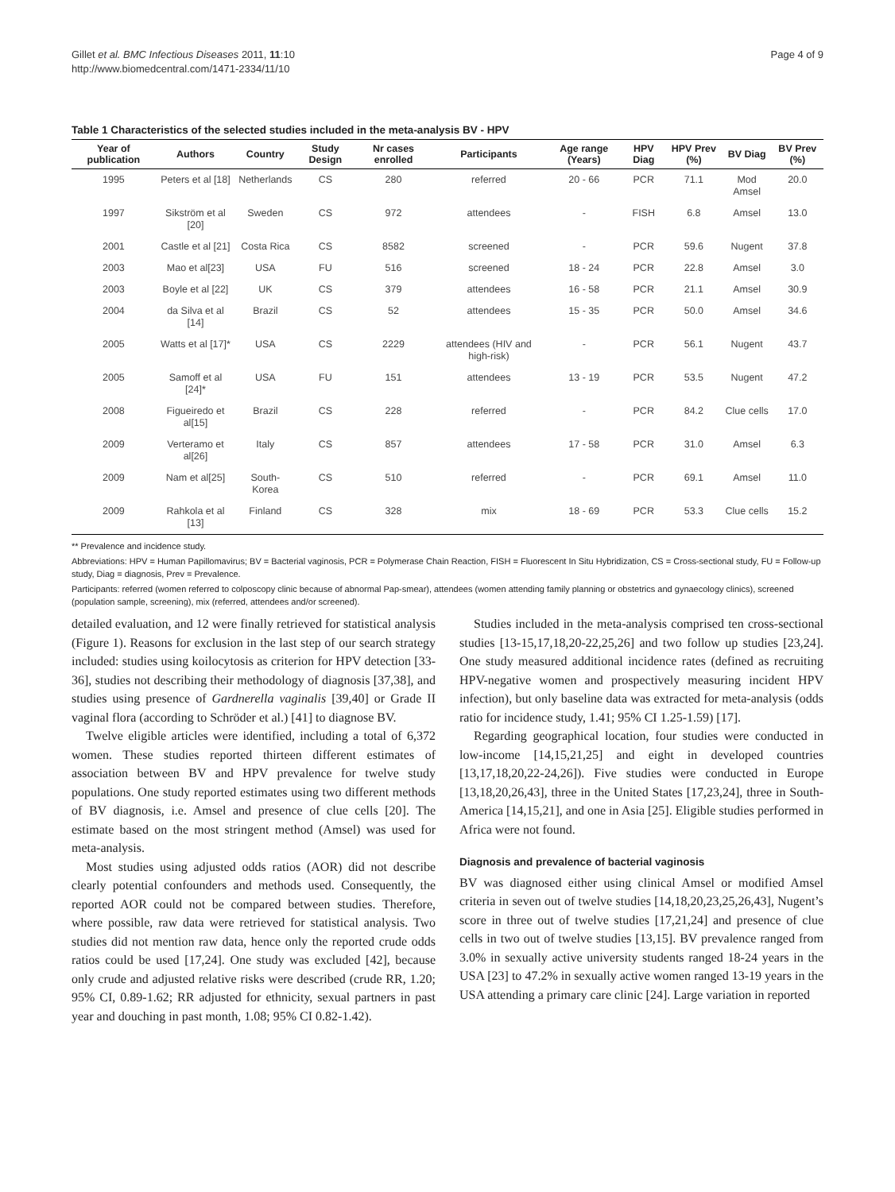Gillet et al. BMC Infectious Diseases 2011, 11:10
http://www.biomedcentral.com/1471-2334/11/10
Page 4 of 9
Table 1 Characteristics of the selected studies included in the meta-analysis BV - HPV
| Year of publication | Authors | Country | Study Design | Nr cases enrolled | Participants | Age range (Years) | HPV Diag | HPV Prev (%) | BV Diag | BV Prev (%) |
| --- | --- | --- | --- | --- | --- | --- | --- | --- | --- | --- |
| 1995 | Peters et al [18] | Netherlands | CS | 280 | referred | 20 - 66 | PCR | 71.1 | Mod Amsel | 20.0 |
| 1997 | Sikström et al [20] | Sweden | CS | 972 | attendees | - | FISH | 6.8 | Amsel | 13.0 |
| 2001 | Castle et al [21] | Costa Rica | CS | 8582 | screened | - | PCR | 59.6 | Nugent | 37.8 |
| 2003 | Mao et al[23] | USA | FU | 516 | screened | 18 - 24 | PCR | 22.8 | Amsel | 3.0 |
| 2003 | Boyle et al [22] | UK | CS | 379 | attendees | 16 - 58 | PCR | 21.1 | Amsel | 30.9 |
| 2004 | da Silva et al [14] | Brazil | CS | 52 | attendees | 15 - 35 | PCR | 50.0 | Amsel | 34.6 |
| 2005 | Watts et al [17]* | USA | CS | 2229 | attendees (HIV and high-risk) | - | PCR | 56.1 | Nugent | 43.7 |
| 2005 | Samoff et al [24]* | USA | FU | 151 | attendees | 13 - 19 | PCR | 53.5 | Nugent | 47.2 |
| 2008 | Figueiredo et al[15] | Brazil | CS | 228 | referred | - | PCR | 84.2 | Clue cells | 17.0 |
| 2009 | Verteramo et al[26] | Italy | CS | 857 | attendees | 17 - 58 | PCR | 31.0 | Amsel | 6.3 |
| 2009 | Nam et al[25] | South-Korea | CS | 510 | referred | - | PCR | 69.1 | Amsel | 11.0 |
| 2009 | Rahkola et al [13] | Finland | CS | 328 | mix | 18 - 69 | PCR | 53.3 | Clue cells | 15.2 |
** Prevalence and incidence study.
Abbreviations: HPV = Human Papillomavirus; BV = Bacterial vaginosis, PCR = Polymerase Chain Reaction, FISH = Fluorescent In Situ Hybridization, CS = Cross-sectional study, FU = Follow-up study, Diag = diagnosis, Prev = Prevalence.
Participants: referred (women referred to colposcopy clinic because of abnormal Pap-smear), attendees (women attending family planning or obstetrics and gynaecology clinics), screened (population sample, screening), mix (referred, attendees and/or screened).
detailed evaluation, and 12 were finally retrieved for statistical analysis (Figure 1). Reasons for exclusion in the last step of our search strategy included: studies using koilocytosis as criterion for HPV detection [33-36], studies not describing their methodology of diagnosis [37,38], and studies using presence of Gardnerella vaginalis [39,40] or Grade II vaginal flora (according to Schröder et al.) [41] to diagnose BV.
Twelve eligible articles were identified, including a total of 6,372 women. These studies reported thirteen different estimates of association between BV and HPV prevalence for twelve study populations. One study reported estimates using two different methods of BV diagnosis, i.e. Amsel and presence of clue cells [20]. The estimate based on the most stringent method (Amsel) was used for meta-analysis.
Most studies using adjusted odds ratios (AOR) did not describe clearly potential confounders and methods used. Consequently, the reported AOR could not be compared between studies. Therefore, where possible, raw data were retrieved for statistical analysis. Two studies did not mention raw data, hence only the reported crude odds ratios could be used [17,24]. One study was excluded [42], because only crude and adjusted relative risks were described (crude RR, 1.20; 95% CI, 0.89-1.62; RR adjusted for ethnicity, sexual partners in past year and douching in past month, 1.08; 95% CI 0.82-1.42).
Studies included in the meta-analysis comprised ten cross-sectional studies [13-15,17,18,20-22,25,26] and two follow up studies [23,24]. One study measured additional incidence rates (defined as recruiting HPV-negative women and prospectively measuring incident HPV infection), but only baseline data was extracted for meta-analysis (odds ratio for incidence study, 1.41; 95% CI 1.25-1.59) [17].
Regarding geographical location, four studies were conducted in low-income [14,15,21,25] and eight in developed countries [13,17,18,20,22-24,26]). Five studies were conducted in Europe [13,18,20,26,43], three in the United States [17,23,24], three in South-America [14,15,21], and one in Asia [25]. Eligible studies performed in Africa were not found.
Diagnosis and prevalence of bacterial vaginosis
BV was diagnosed either using clinical Amsel or modified Amsel criteria in seven out of twelve studies [14,18,20,23,25,26,43], Nugent’s score in three out of twelve studies [17,21,24] and presence of clue cells in two out of twelve studies [13,15]. BV prevalence ranged from 3.0% in sexually active university students ranged 18-24 years in the USA [23] to 47.2% in sexually active women ranged 13-19 years in the USA attending a primary care clinic [24]. Large variation in reported